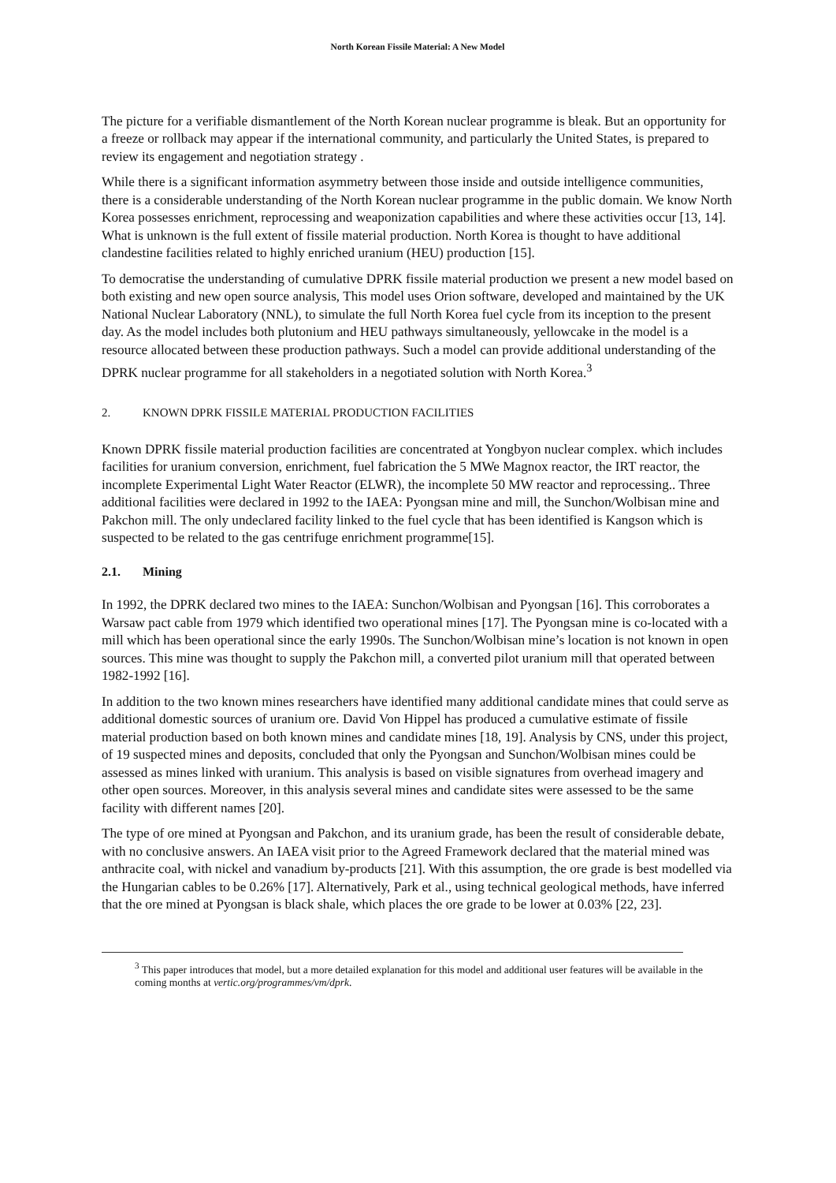North Korean Fissile Material: A New Model
The picture for a verifiable dismantlement of the North Korean nuclear programme is bleak. But an opportunity for a freeze or rollback may appear if the international community, and particularly the United States, is prepared to review its engagement and negotiation strategy .
While there is a significant information asymmetry between those inside and outside intelligence communities, there is a considerable understanding of the North Korean nuclear programme in the public domain. We know North Korea possesses enrichment, reprocessing and weaponization capabilities and where these activities occur [13, 14]. What is unknown is the full extent of fissile material production. North Korea is thought to have additional clandestine facilities related to highly enriched uranium (HEU) production [15].
To democratise the understanding of cumulative DPRK fissile material production we present a new model based on both existing and new open source analysis, This model uses Orion software, developed and maintained by the UK National Nuclear Laboratory (NNL), to simulate the full North Korea fuel cycle from its inception to the present day. As the model includes both plutonium and HEU pathways simultaneously, yellowcake in the model is a resource allocated between these production pathways. Such a model can provide additional understanding of the DPRK nuclear programme for all stakeholders in a negotiated solution with North Korea.<sup>3</sup>
2. KNOWN DPRK FISSILE MATERIAL PRODUCTION FACILITIES
Known DPRK fissile material production facilities are concentrated at Yongbyon nuclear complex. which includes facilities for uranium conversion, enrichment, fuel fabrication the 5 MWe Magnox reactor, the IRT reactor, the incomplete Experimental Light Water Reactor (ELWR), the incomplete 50 MW reactor and reprocessing.. Three additional facilities were declared in 1992 to the IAEA: Pyongsan mine and mill, the Sunchon/Wolbisan mine and Pakchon mill. The only undeclared facility linked to the fuel cycle that has been identified is Kangson which is suspected to be related to the gas centrifuge enrichment programme[15].
2.1. Mining
In 1992, the DPRK declared two mines to the IAEA: Sunchon/Wolbisan and Pyongsan [16]. This corroborates a Warsaw pact cable from 1979 which identified two operational mines [17]. The Pyongsan mine is co-located with a mill which has been operational since the early 1990s. The Sunchon/Wolbisan mine’s location is not known in open sources. This mine was thought to supply the Pakchon mill, a converted pilot uranium mill that operated between 1982-1992 [16].
In addition to the two known mines researchers have identified many additional candidate mines that could serve as additional domestic sources of uranium ore. David Von Hippel has produced a cumulative estimate of fissile material production based on both known mines and candidate mines [18, 19]. Analysis by CNS, under this project, of 19 suspected mines and deposits, concluded that only the Pyongsan and Sunchon/Wolbisan mines could be assessed as mines linked with uranium. This analysis is based on visible signatures from overhead imagery and other open sources. Moreover, in this analysis several mines and candidate sites were assessed to be the same facility with different names [20].
The type of ore mined at Pyongsan and Pakchon, and its uranium grade, has been the result of considerable debate, with no conclusive answers. An IAEA visit prior to the Agreed Framework declared that the material mined was anthracite coal, with nickel and vanadium by-products [21]. With this assumption, the ore grade is best modelled via the Hungarian cables to be 0.26% [17]. Alternatively, Park et al., using technical geological methods, have inferred that the ore mined at Pyongsan is black shale, which places the ore grade to be lower at 0.03% [22, 23].
<sup>3</sup> This paper introduces that model, but a more detailed explanation for this model and additional user features will be available in the coming months at vertic.org/programmes/vm/dprk.